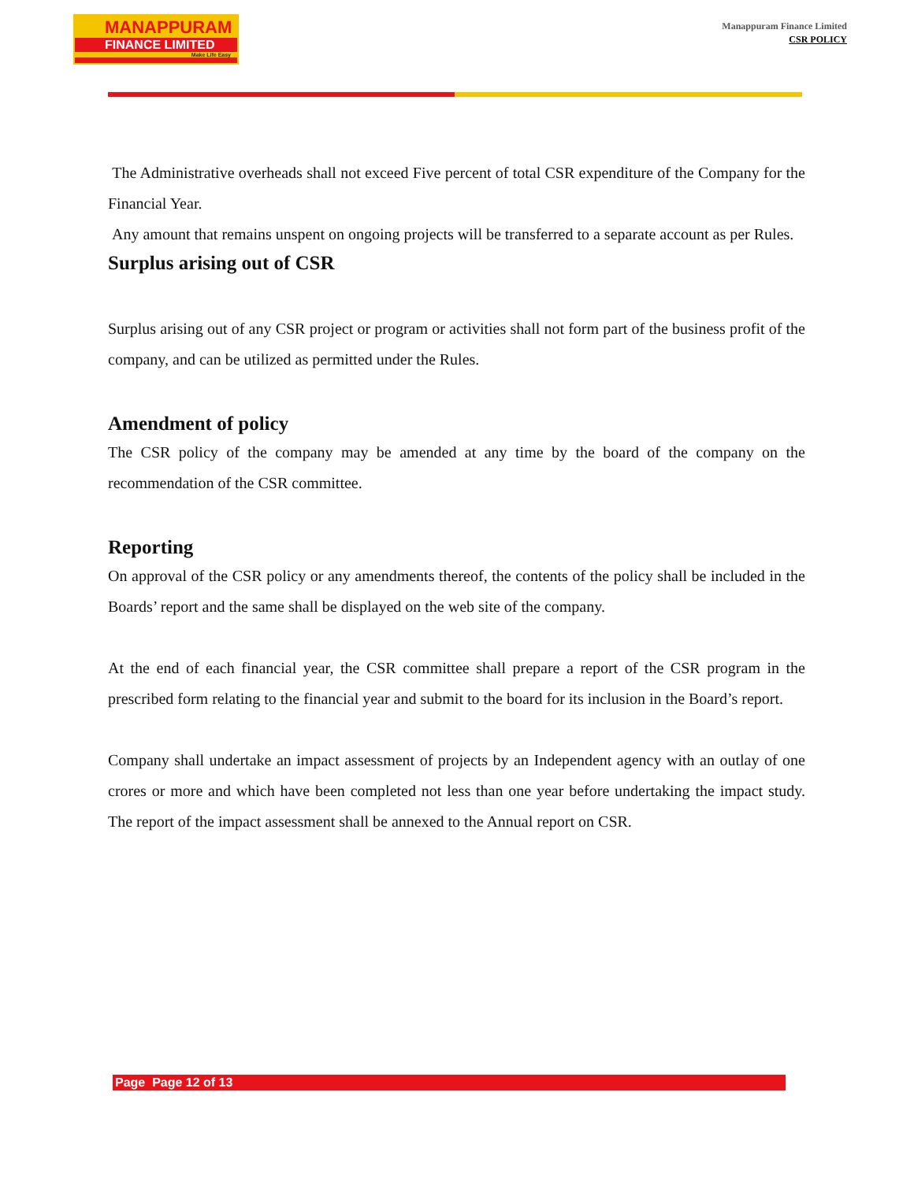MANAPPURAM
FINANCE LIMITED
Make Life Easy
Manappuram Finance Limited
CSR POLICY
The Administrative overheads shall not exceed Five percent of total CSR expenditure of the Company for the Financial Year.
Any amount that remains unspent on ongoing projects will be transferred to a separate account as per Rules.
Surplus arising out of CSR
Surplus arising out of any CSR project or program or activities shall not form part of the business profit of the company, and can be utilized as permitted under the Rules.
Amendment of policy
The CSR policy of the company may be amended at any time by the board of the company on the recommendation of the CSR committee.
Reporting
On approval of the CSR policy or any amendments thereof, the contents of the policy shall be included in the Boards’ report and the same shall be displayed on the web site of the company.
At the end of each financial year, the CSR committee shall prepare a report of the CSR program in the prescribed form relating to the financial year and submit to the board for its inclusion in the Board’s report.
Company shall undertake an impact assessment of projects by an Independent agency with an outlay of one crores or more and which have been completed not less than one year before undertaking the impact study. The report of the impact assessment shall be annexed to the Annual report on CSR.
Page Page 12 of 13